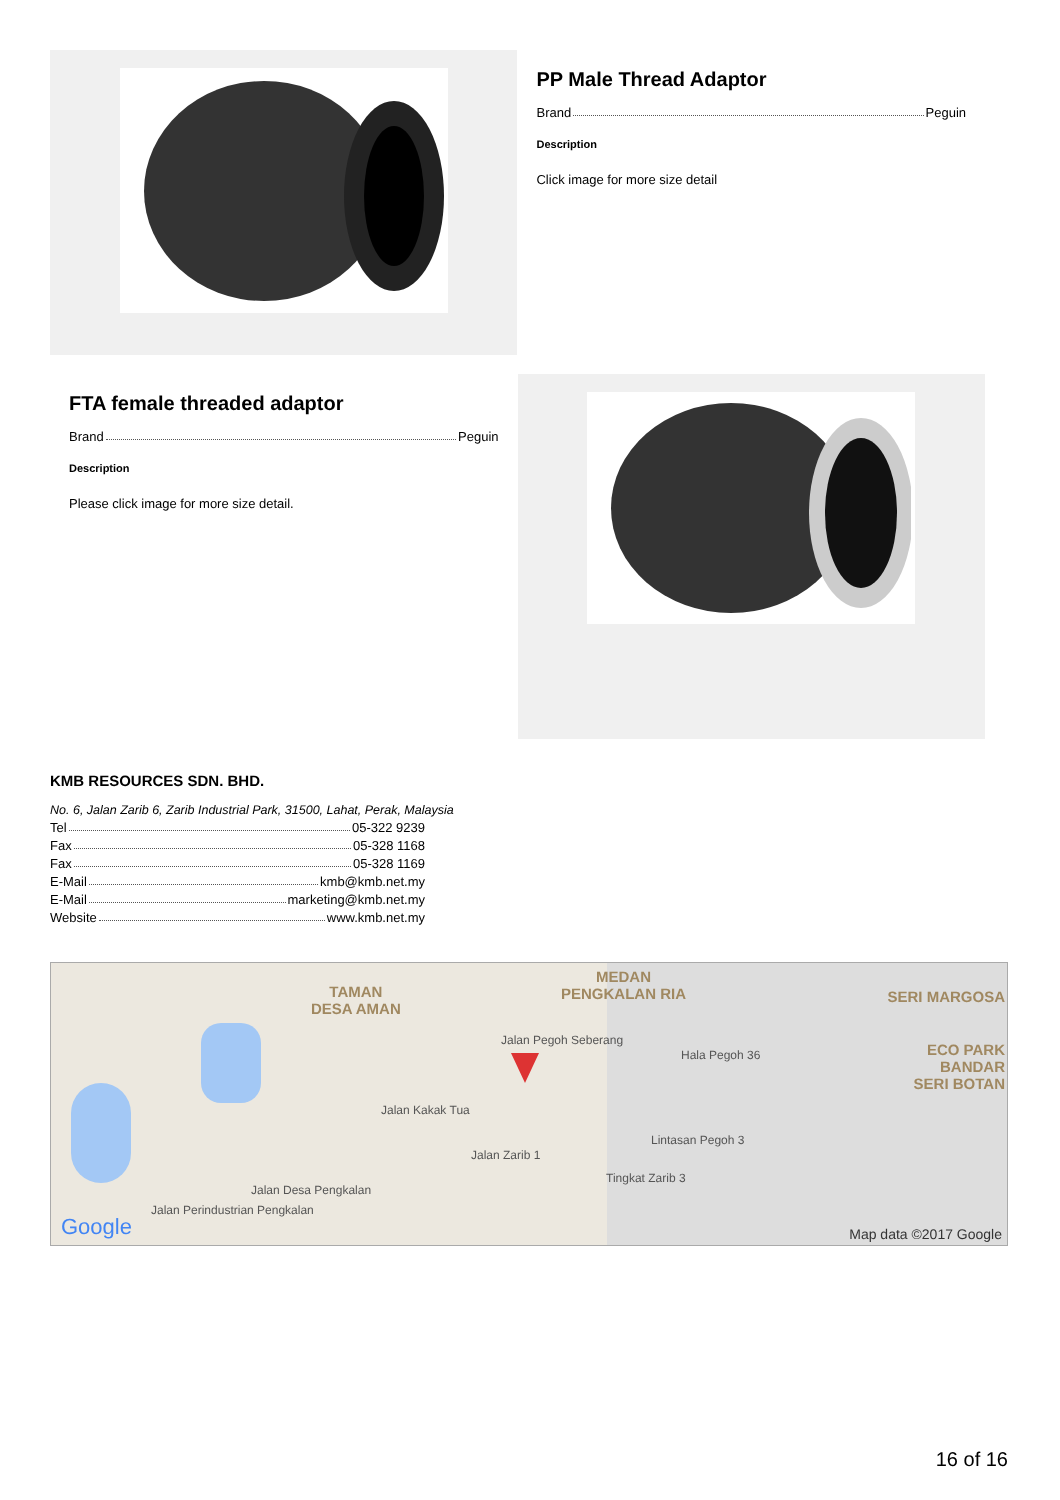PP Male Thread Adaptor
Brand Peguin
Description
Click image for more size detail
FTA female threaded adaptor
Brand Peguin
Description
Please click image for more size detail.
KMB RESOURCES SDN. BHD.
No. 6, Jalan Zarib 6, Zarib Industrial Park, 31500, Lahat, Perak, Malaysia
Tel 05-322 9239
Fax 05-328 1168
Fax 05-328 1169
E-Mail kmb@kmb.net.my
E-Mail marketing@kmb.net.my
Website www.kmb.net.my
TAMAN
DESA AMAN
MEDAN
PENGKALAN RIA
SERI MARGOSA
ECO PARK
BANDAR
SERI BOTAN
Jalan Pegoh Seberang
Hala Pegoh 36
Jalan Perindustrian Pengkalan
Jalan Desa Pengkalan
Jalan Kakak Tua
Jalan Zarib 1
Lintasan Pegoh 3
Tingkat Zarib 3
Google Map data ©2017 Google
16 of 16